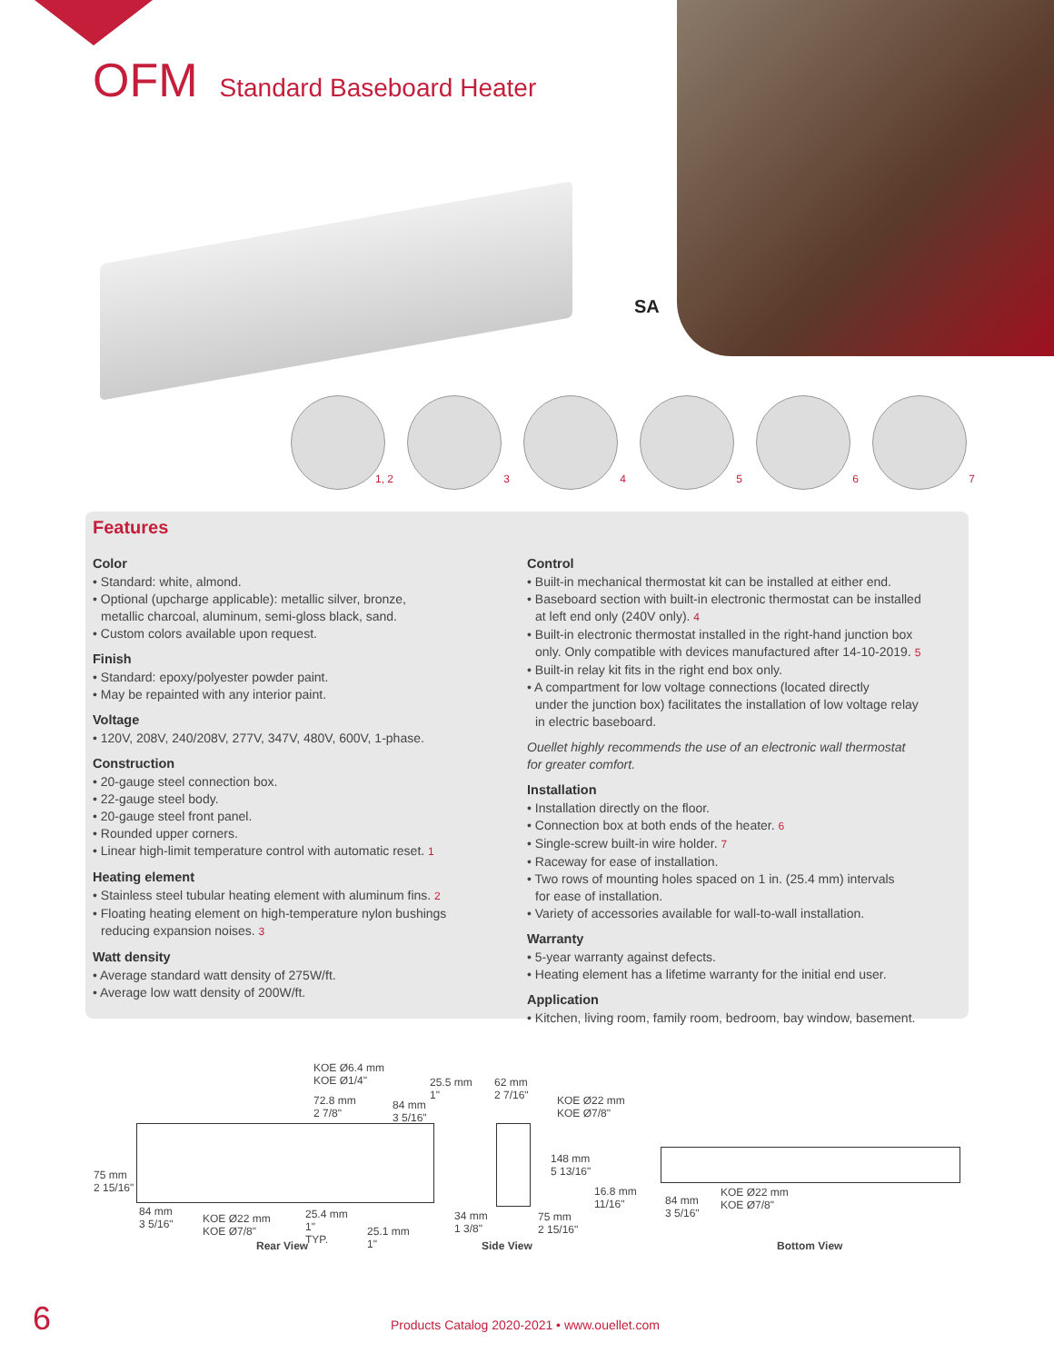OFM Standard Baseboard Heater
SA
1, 2
3
4
5
6
7
Features
Color
• Standard: white, almond.
• Optional (upcharge applicable): metallic silver, bronze,
metallic charcoal, aluminum, semi-gloss black, sand.
• Custom colors available upon request.
Finish
• Standard: epoxy/polyester powder paint.
• May be repainted with any interior paint.
Voltage
• 120V, 208V, 240/208V, 277V, 347V, 480V, 600V, 1-phase.
Construction
• 20-gauge steel connection box.
• 22-gauge steel body.
• 20-gauge steel front panel.
• Rounded upper corners.
• Linear high-limit temperature control with automatic reset. 1
Heating element
• Stainless steel tubular heating element with aluminum fins. 2
• Floating heating element on high-temperature nylon bushings
reducing expansion noises. 3
Watt density
• Average standard watt density of 275W/ft.
• Average low watt density of 200W/ft.
Control
• Built-in mechanical thermostat kit can be installed at either end.
• Baseboard section with built-in electronic thermostat can be installed
at left end only (240V only). 4
• Built-in electronic thermostat installed in the right-hand junction box
only. Only compatible with devices manufactured after 14-10-2019. 5
• Built-in relay kit fits in the right end box only.
• A compartment for low voltage connections (located directly
under the junction box) facilitates the installation of low voltage relay
in electric baseboard.
Ouellet highly recommends the use of an electronic wall thermostat
for greater comfort.
Installation
• Installation directly on the floor.
• Connection box at both ends of the heater. 6
• Single-screw built-in wire holder. 7
• Raceway for ease of installation.
• Two rows of mounting holes spaced on 1 in. (25.4 mm) intervals
for ease of installation.
• Variety of accessories available for wall-to-wall installation.
Warranty
• 5-year warranty against defects.
• Heating element has a lifetime warranty for the initial end user.
Application
• Kitchen, living room, family room, bedroom, bay window, basement.
KOE Ø6.4 mm
KOE Ø1/4"
72.8 mm
2 7/8"
84 mm
3 5/16"
25.5 mm
1"
62 mm
2 7/16"
KOE Ø22 mm
KOE Ø7/8"
148 mm
5 13/16"
16.8 mm
11/16"
75 mm
2 15/16"
84 mm
3 5/16"
KOE Ø22 mm
KOE Ø7/8"
25.4 mm
1"
TYP.
25.1 mm
1"
34 mm
1 3/8"
75 mm
2 15/16"
84 mm
3 5/16"
KOE Ø22 mm
KOE Ø7/8"
Rear View Side View Bottom View
6
Products Catalog 2020-2021 • www.ouellet.com